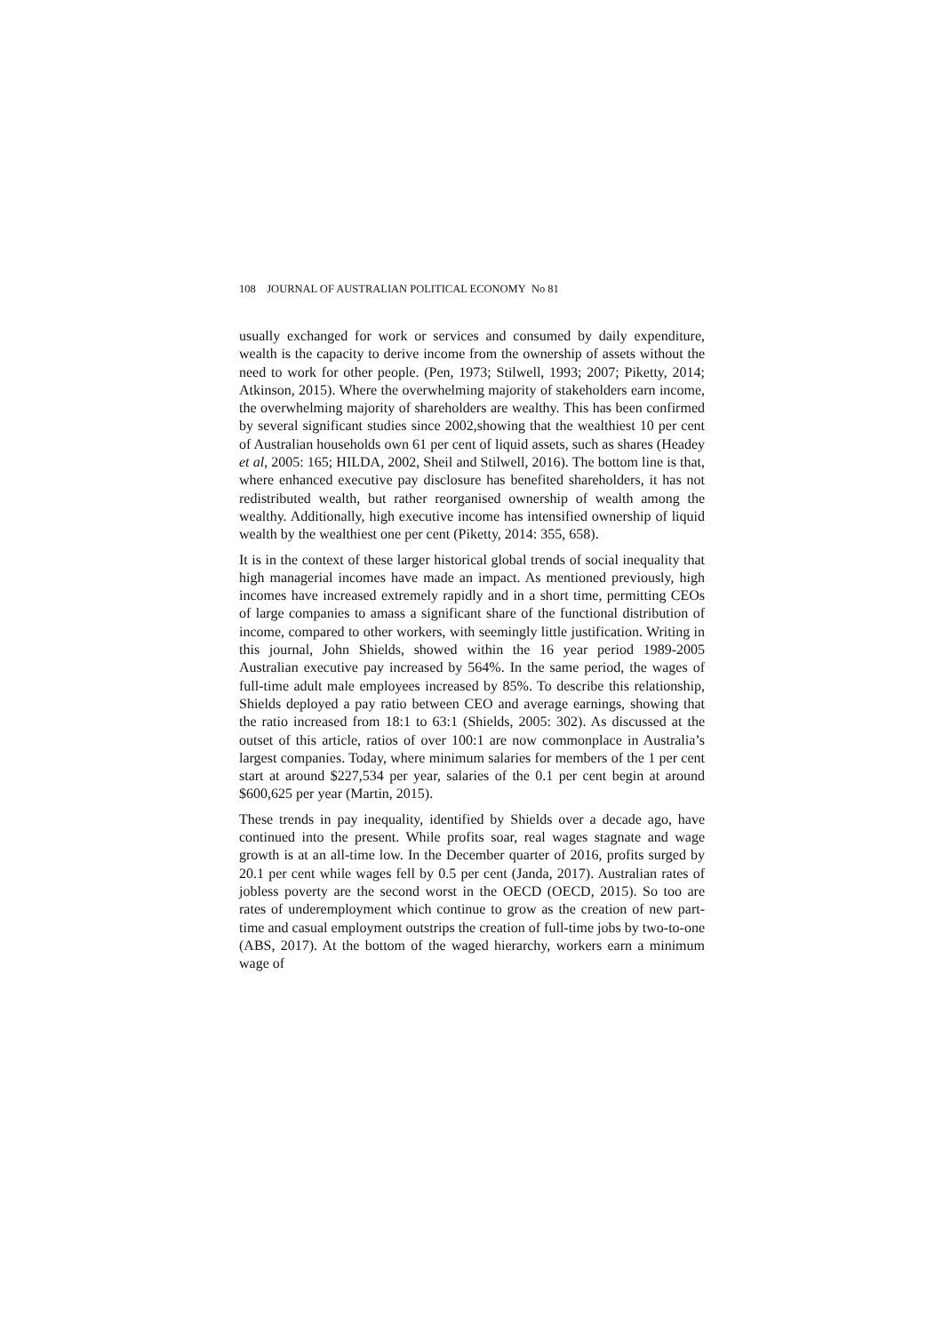108 JOURNAL OF AUSTRALIAN POLITICAL ECONOMY No 81
usually exchanged for work or services and consumed by daily expenditure, wealth is the capacity to derive income from the ownership of assets without the need to work for other people. (Pen, 1973; Stilwell, 1993; 2007; Piketty, 2014; Atkinson, 2015). Where the overwhelming majority of stakeholders earn income, the overwhelming majority of shareholders are wealthy. This has been confirmed by several significant studies since 2002,showing that the wealthiest 10 per cent of Australian households own 61 per cent of liquid assets, such as shares (Headey et al, 2005: 165; HILDA, 2002, Sheil and Stilwell, 2016). The bottom line is that, where enhanced executive pay disclosure has benefited shareholders, it has not redistributed wealth, but rather reorganised ownership of wealth among the wealthy. Additionally, high executive income has intensified ownership of liquid wealth by the wealthiest one per cent (Piketty, 2014: 355, 658).
It is in the context of these larger historical global trends of social inequality that high managerial incomes have made an impact. As mentioned previously, high incomes have increased extremely rapidly and in a short time, permitting CEOs of large companies to amass a significant share of the functional distribution of income, compared to other workers, with seemingly little justification. Writing in this journal, John Shields, showed within the 16 year period 1989-2005 Australian executive pay increased by 564%. In the same period, the wages of full-time adult male employees increased by 85%. To describe this relationship, Shields deployed a pay ratio between CEO and average earnings, showing that the ratio increased from 18:1 to 63:1 (Shields, 2005: 302). As discussed at the outset of this article, ratios of over 100:1 are now commonplace in Australia’s largest companies. Today, where minimum salaries for members of the 1 per cent start at around $227,534 per year, salaries of the 0.1 per cent begin at around $600,625 per year (Martin, 2015).
These trends in pay inequality, identified by Shields over a decade ago, have continued into the present. While profits soar, real wages stagnate and wage growth is at an all-time low. In the December quarter of 2016, profits surged by 20.1 per cent while wages fell by 0.5 per cent (Janda, 2017). Australian rates of jobless poverty are the second worst in the OECD (OECD, 2015). So too are rates of underemployment which continue to grow as the creation of new part-time and casual employment outstrips the creation of full-time jobs by two-to-one (ABS, 2017). At the bottom of the waged hierarchy, workers earn a minimum wage of